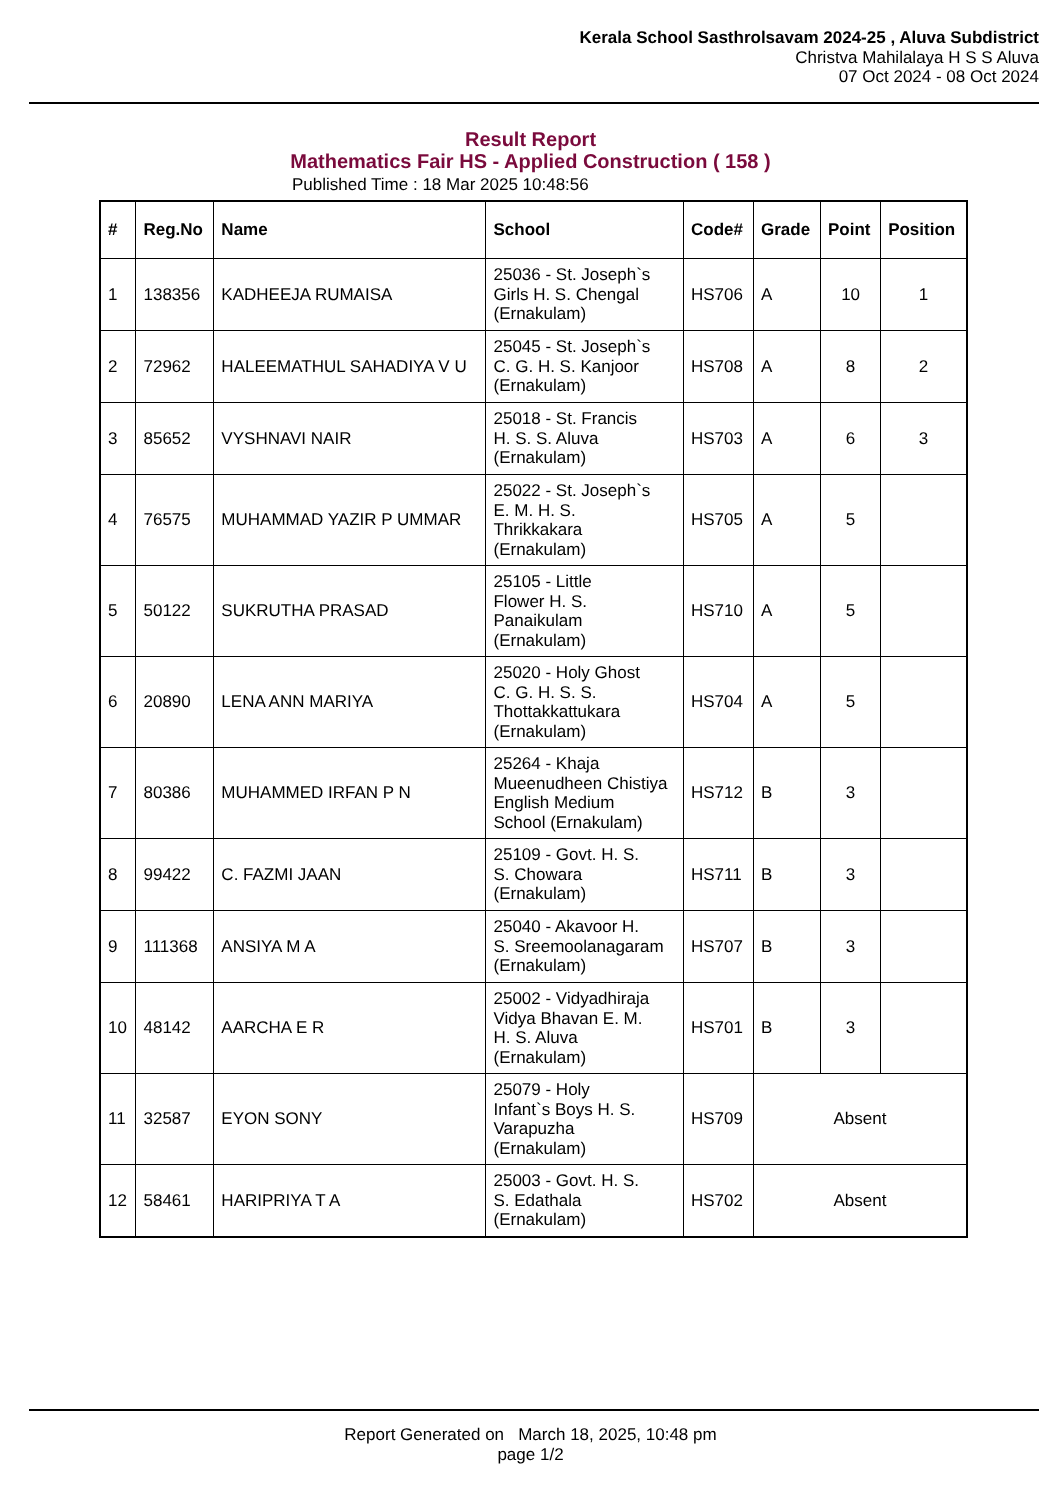Kerala School Sasthrolsavam 2024-25 , Aluva Subdistrict
Christva Mahilalaya H S S Aluva
07 Oct 2024 - 08 Oct 2024
Result Report
Mathematics Fair HS - Applied Construction ( 158 )
Published Time : 18 Mar 2025 10:48:56
| # | Reg.No | Name | School | Code# | Grade | Point | Position |
| --- | --- | --- | --- | --- | --- | --- | --- |
| 1 | 138356 | KADHEEJA RUMAISA | 25036 - St. Joseph`s Girls H. S. Chengal (Ernakulam) | HS706 | A | 10 | 1 |
| 2 | 72962 | HALEEMATHUL SAHADIYA V U | 25045 - St. Joseph`s C. G. H. S. Kanjoor (Ernakulam) | HS708 | A | 8 | 2 |
| 3 | 85652 | VYSHNAVI NAIR | 25018 - St. Francis H. S. S. Aluva (Ernakulam) | HS703 | A | 6 | 3 |
| 4 | 76575 | MUHAMMAD YAZIR P UMMAR | 25022 - St. Joseph`s E. M. H. S. Thrikkakara (Ernakulam) | HS705 | A | 5 | |
| 5 | 50122 | SUKRUTHA PRASAD | 25105 - Little Flower H. S. Panaikulam (Ernakulam) | HS710 | A | 5 | |
| 6 | 20890 | LENA ANN MARIYA | 25020 - Holy Ghost C. G. H. S. S. Thottakkattukara (Ernakulam) | HS704 | A | 5 | |
| 7 | 80386 | MUHAMMED IRFAN P N | 25264 - Khaja Mueenudheen Chistiya English Medium School (Ernakulam) | HS712 | B | 3 | |
| 8 | 99422 | C. FAZMI JAAN | 25109 - Govt. H. S. S. Chowara (Ernakulam) | HS711 | B | 3 | |
| 9 | 111368 | ANSIYA M A | 25040 - Akavoor H. S. Sreemoolanagaram (Ernakulam) | HS707 | B | 3 | |
| 10 | 48142 | AARCHA E R | 25002 - Vidyadhiraja Vidya Bhavan E. M. H. S. Aluva (Ernakulam) | HS701 | B | 3 | |
| 11 | 32587 | EYON SONY | 25079 - Holy Infant`s Boys H. S. Varapuzha (Ernakulam) | HS709 | Absent | | |
| 12 | 58461 | HARIPRIYA T A | 25003 - Govt. H. S. S. Edathala (Ernakulam) | HS702 | Absent | | |
Report Generated on March 18, 2025, 10:48 pm
page 1/2